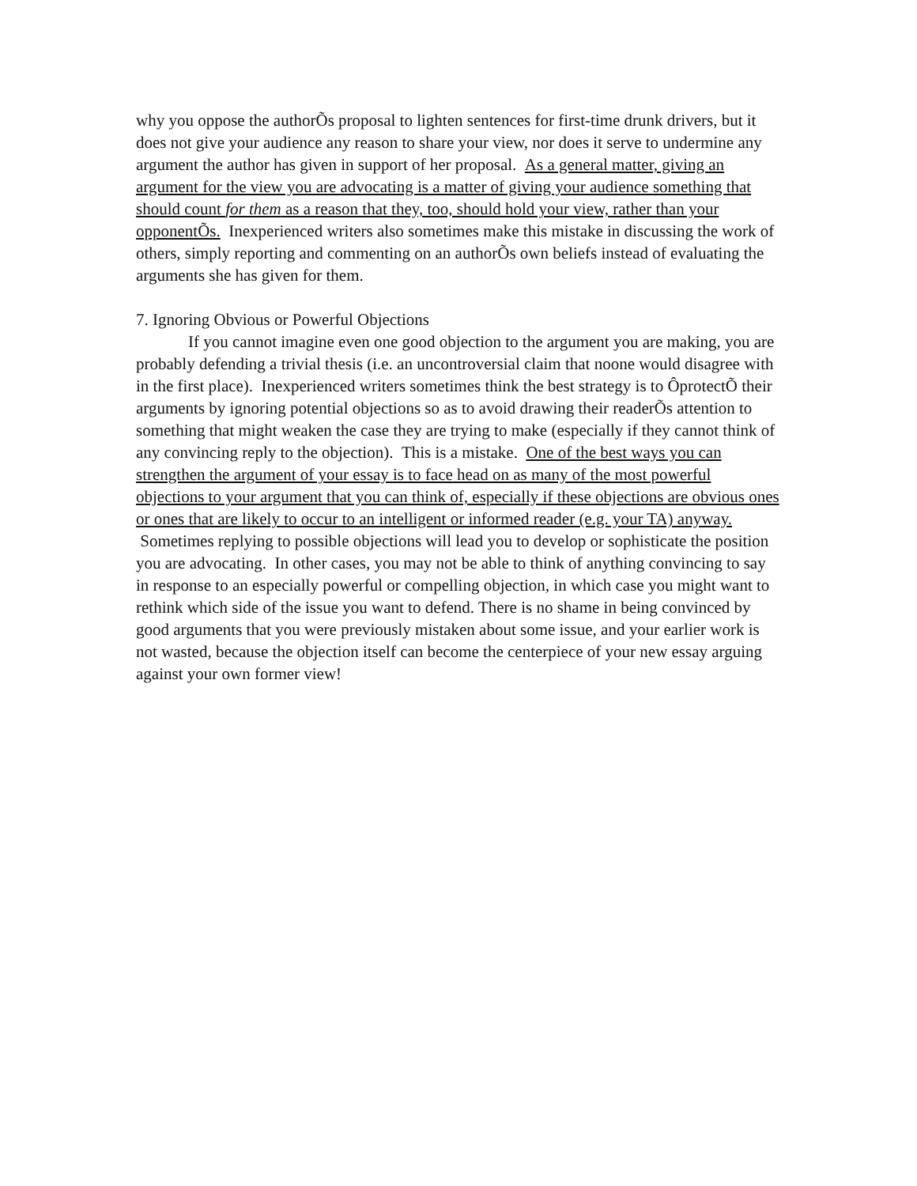why you oppose the authorÕs proposal to lighten sentences for first-time drunk drivers, but it does not give your audience any reason to share your view, nor does it serve to undermine any argument the author has given in support of her proposal. As a general matter, giving an argument for the view you are advocating is a matter of giving your audience something that should count for them as a reason that they, too, should hold your view, rather than your opponentÕs. Inexperienced writers also sometimes make this mistake in discussing the work of others, simply reporting and commenting on an authorÕs own beliefs instead of evaluating the arguments she has given for them.
7. Ignoring Obvious or Powerful Objections
If you cannot imagine even one good objection to the argument you are making, you are probably defending a trivial thesis (i.e. an uncontroversial claim that noone would disagree with in the first place). Inexperienced writers sometimes think the best strategy is to ÔprotectÕ their arguments by ignoring potential objections so as to avoid drawing their readerÕs attention to something that might weaken the case they are trying to make (especially if they cannot think of any convincing reply to the objection). This is a mistake. One of the best ways you can strengthen the argument of your essay is to face head on as many of the most powerful objections to your argument that you can think of, especially if these objections are obvious ones or ones that are likely to occur to an intelligent or informed reader (e.g. your TA) anyway. Sometimes replying to possible objections will lead you to develop or sophisticate the position you are advocating. In other cases, you may not be able to think of anything convincing to say in response to an especially powerful or compelling objection, in which case you might want to rethink which side of the issue you want to defend. There is no shame in being convinced by good arguments that you were previously mistaken about some issue, and your earlier work is not wasted, because the objection itself can become the centerpiece of your new essay arguing against your own former view!